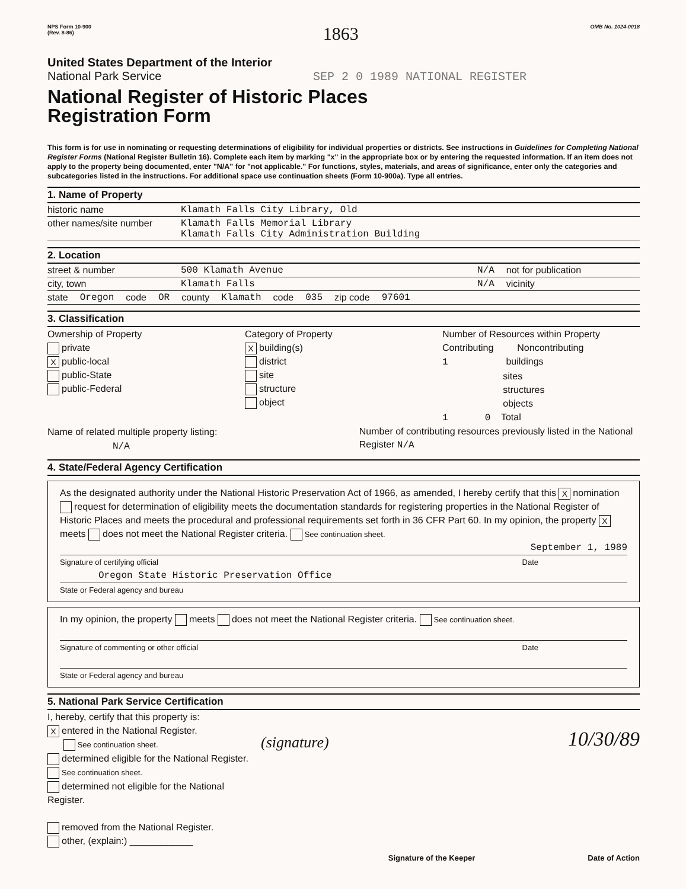NPS Form 10-900
(Rev. 8-86)
1863
OMB No. 1024-0018
United States Department of the Interior
National Park Service SEP 2 0 1989 NATIONAL REGISTER
National Register of Historic Places
Registration Form
This form is for use in nominating or requesting determinations of eligibility for individual properties or districts. See instructions in Guidelines for Completing National Register Forms (National Register Bulletin 16). Complete each item by marking "x" in the appropriate box or by entering the requested information. If an item does not apply to the property being documented, enter "N/A" for "not applicable." For functions, styles, materials, and areas of significance, enter only the categories and subcategories listed in the instructions. For additional space use continuation sheets (Form 10-900a). Type all entries.
1. Name of Property
historic name Klamath Falls City Library, Old
other names/site number Klamath Falls Memorial Library
Klamath Falls City Administration Building
2. Location
street & number 500 Klamath Avenue N/A not for publication
city, town Klamath Falls N/A vicinity
state Oregon code OR county Klamath code 035 zip code 97601
3. Classification
Ownership of Property
private
Xpublic-local
public-State
public-Federal
Category of Property
Xbuilding(s)
district
site
structure
object
Number of Resources within Property
Contributing Noncontributing
1 buildings
sites
structures
objects
1 0 Total
Name of related multiple property listing:
N/A
Number of contributing resources previously listed in the National Register N/A
4. State/Federal Agency Certification
As the designated authority under the National Historic Preservation Act of 1966, as amended, I hereby certify that this X nomination request for determination of eligibility meets the documentation standards for registering properties in the National Register of Historic Places and meets the procedural and professional requirements set forth in 36 CFR Part 60. In my opinion, the property X meets does not meet the National Register criteria. See continuation sheet.
September 1, 1989
Signature of certifying official Date
Oregon State Historic Preservation Office
State or Federal agency and bureau
In my opinion, the property meets does not meet the National Register criteria. See continuation sheet.
Signature of commenting or other official Date
State or Federal agency and bureau
5. National Park Service Certification
I, hereby, certify that this property is:
Xentered in the National Register.
See continuation sheet.
determined eligible for the National Register. See continuation sheet.
determined not eligible for the National Register.
removed from the National Register.
other, (explain:) ____________
(signature) 10/30/89
Signature of the Keeper Date of Action